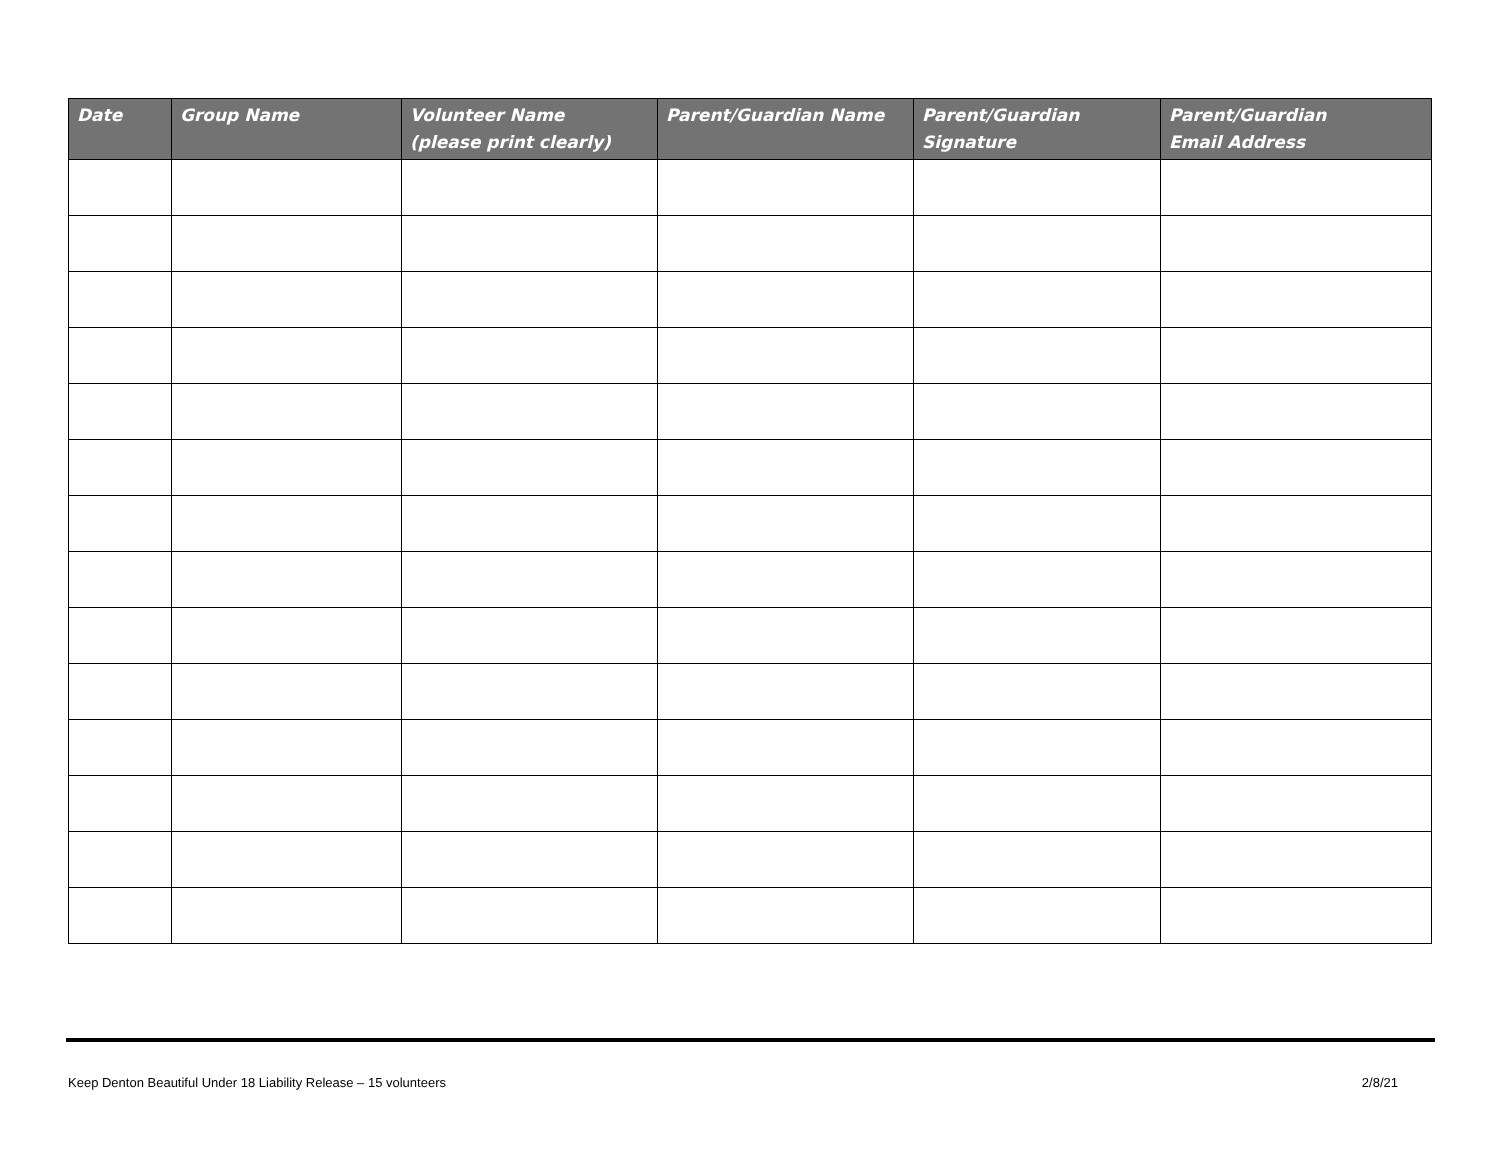| Date | Group Name | Volunteer Name (please print clearly) | Parent/Guardian Name | Parent/Guardian Signature | Parent/Guardian Email Address |
| --- | --- | --- | --- | --- | --- |
Keep Denton Beautiful Under 18 Liability Release – 15 volunteers 2/8/21